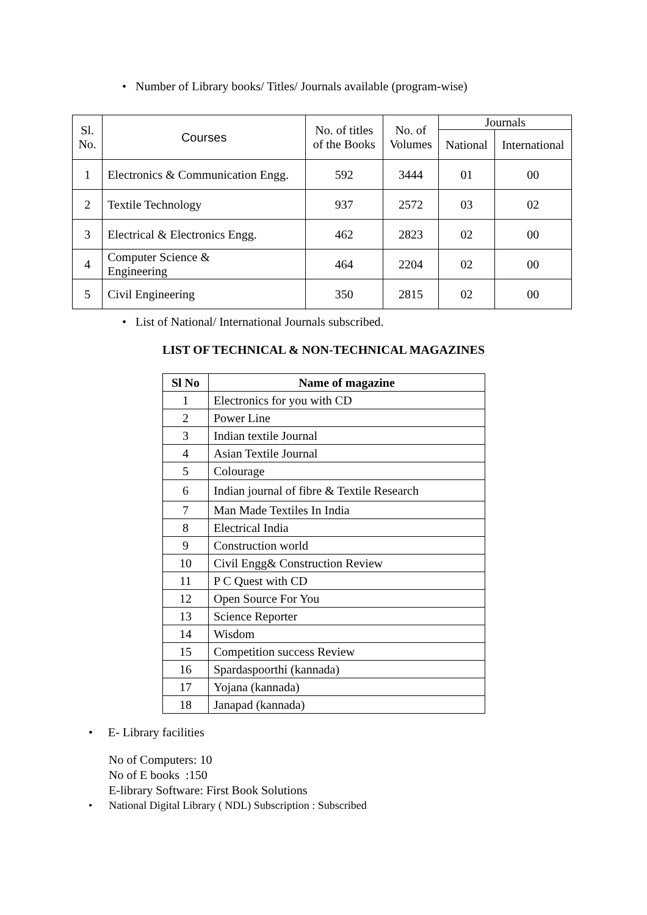• Number of Library books/ Titles/ Journals available (program-wise)
| Sl. No. | Courses | No. of titles of the Books | No. of Volumes | Journals | |
| | | | | National | International |
| 1 | Electronics & Communication Engg. | 592 | 3444 | 01 | 00 |
| 2 | Textile Technology | 937 | 2572 | 03 | 02 |
| 3 | Electrical & Electronics Engg. | 462 | 2823 | 02 | 00 |
| 4 | Computer Science & Engineering | 464 | 2204 | 02 | 00 |
| 5 | Civil Engineering | 350 | 2815 | 02 | 00 |
• List of National/ International Journals subscribed.
LIST OF TECHNICAL & NON-TECHNICAL MAGAZINES
| Sl No | Name of magazine |
| --- | --- |
| 1 | Electronics for you with CD |
| 2 | Power Line |
| 3 | Indian textile Journal |
| 4 | Asian Textile Journal |
| 5 | Colourage |
| 6 | Indian journal of fibre & Textile Research |
| 7 | Man Made Textiles In India |
| 8 | Electrical India |
| 9 | Construction world |
| 10 | Civil Engg& Construction Review |
| 11 | P C Quest with CD |
| 12 | Open Source For You |
| 13 | Science Reporter |
| 14 | Wisdom |
| 15 | Competition success Review |
| 16 | Spardaspoorthi (kannada) |
| 17 | Yojana (kannada) |
| 18 | Janapad (kannada) |
• E- Library facilities
No of Computers: 10
No of E books :150
E-library Software: First Book Solutions
• National Digital Library ( NDL) Subscription : Subscribed